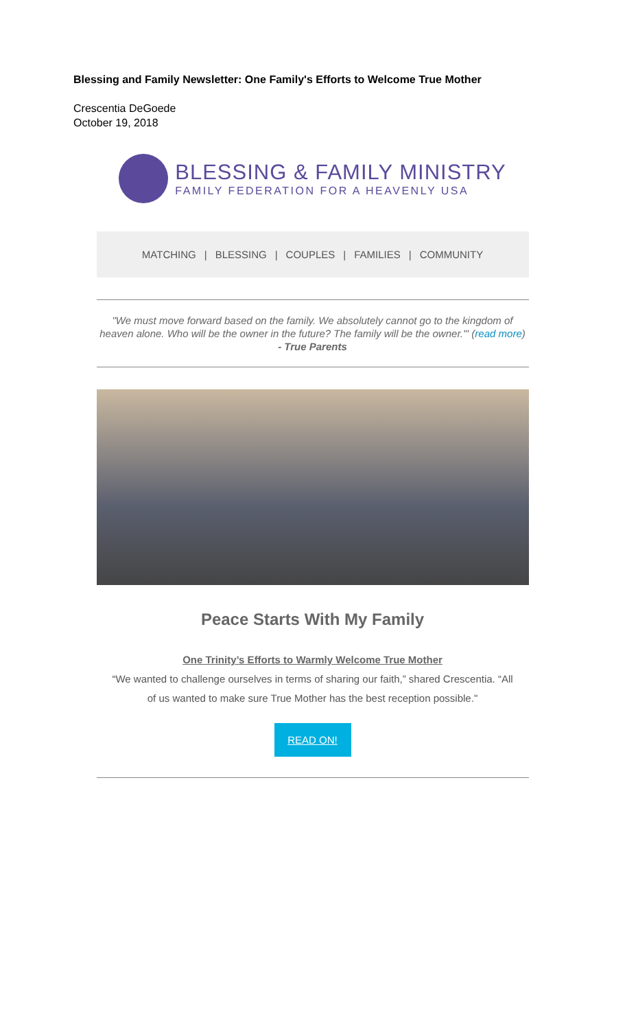Blessing and Family Newsletter: One Family's Efforts to Welcome True Mother
Crescentia DeGoede
October 19, 2018
BLESSING & FAMILY MINISTRY
FAMILY FEDERATION FOR A HEAVENLY USA
MATCHING | BLESSING | COUPLES | FAMILIES | COMMUNITY
"We must move forward based on the family. We absolutely cannot go to the kingdom of heaven alone. Who will be the owner in the future? The family will be the owner.'" (read more)
- True Parents
Peace Starts With My Family
One Trinity’s Efforts to Warmly Welcome True Mother
“We wanted to challenge ourselves in terms of sharing our faith,” shared Crescentia. “All of us wanted to make sure True Mother has the best reception possible."
READ ON!